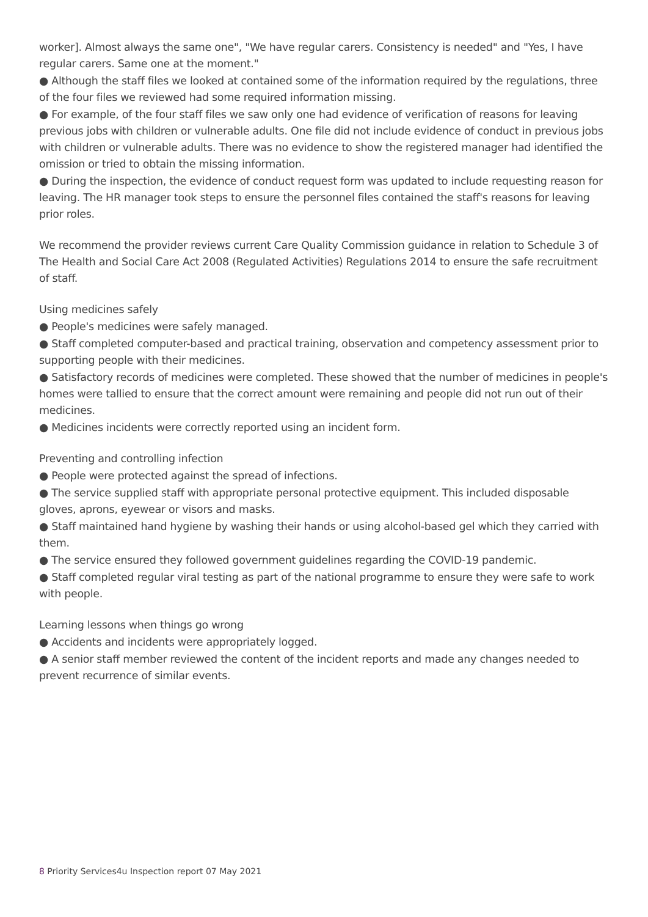worker]. Almost always the same one", "We have regular carers. Consistency is needed" and "Yes, I have regular carers. Same one at the moment."
● Although the staff files we looked at contained some of the information required by the regulations, three of the four files we reviewed had some required information missing.
● For example, of the four staff files we saw only one had evidence of verification of reasons for leaving previous jobs with children or vulnerable adults. One file did not include evidence of conduct in previous jobs with children or vulnerable adults. There was no evidence to show the registered manager had identified the omission or tried to obtain the missing information.
● During the inspection, the evidence of conduct request form was updated to include requesting reason for leaving. The HR manager took steps to ensure the personnel files contained the staff's reasons for leaving prior roles.
We recommend the provider reviews current Care Quality Commission guidance in relation to Schedule 3 of The Health and Social Care Act 2008 (Regulated Activities) Regulations 2014 to ensure the safe recruitment of staff.
Using medicines safely
● People's medicines were safely managed.
● Staff completed computer-based and practical training, observation and competency assessment prior to supporting people with their medicines.
● Satisfactory records of medicines were completed. These showed that the number of medicines in people's homes were tallied to ensure that the correct amount were remaining and people did not run out of their medicines.
● Medicines incidents were correctly reported using an incident form.
Preventing and controlling infection
● People were protected against the spread of infections.
● The service supplied staff with appropriate personal protective equipment. This included disposable gloves, aprons, eyewear or visors and masks.
● Staff maintained hand hygiene by washing their hands or using alcohol-based gel which they carried with them.
● The service ensured they followed government guidelines regarding the COVID-19 pandemic.
● Staff completed regular viral testing as part of the national programme to ensure they were safe to work with people.
Learning lessons when things go wrong
● Accidents and incidents were appropriately logged.
● A senior staff member reviewed the content of the incident reports and made any changes needed to prevent recurrence of similar events.
8 Priority Services4u Inspection report 07 May 2021